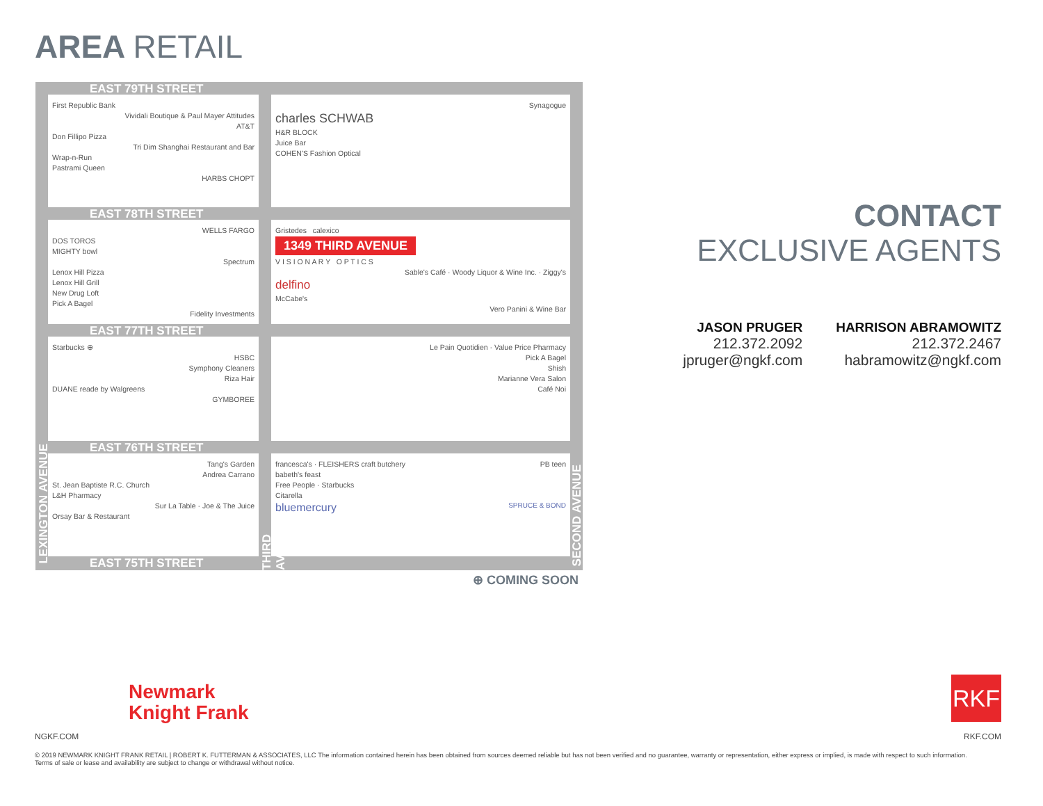AREA RETAIL
EAST 79TH STREET
EAST 78TH STREET
EAST 77TH STREET
EAST 76TH STREET
EAST 75TH STREET
First Republic Bank
Vividali Boutique & Paul Mayer Attitudes
AT&T
Don Fillipo Pizza
Tri Dim Shanghai Restaurant and Bar
Wrap-n-Run
Pastrami Queen
HARBS CHOPT
Synagogue
charles SCHWAB
H&R BLOCK
Juice Bar
COHEN'S Fashion Optical
WELLS FARGO
DOS TOROS
MIGHTY bowl
Spectrum
Lenox Hill Pizza
Lenox Hill Grill
New Drug Loft
Pick A Bagel
Fidelity Investments
Gristedes calexico
1349 THIRD AVENUE
V I S I O N A R Y O P T I C S
Sable's Café · Woody Liquor & Wine Inc. · Ziggy's
delfino
McCabe's
Vero Panini & Wine Bar
Starbucks ⊕
HSBC
Symphony Cleaners
Riza Hair
DUANE reade by Walgreens
GYMBOREE
Le Pain Quotidien · Value Price Pharmacy
Pick A Bagel
Shish
Marianne Vera Salon
Café Noi
Tang's Garden
Andrea Carrano
St. Jean Baptiste R.C. Church
L&H Pharmacy
Sur La Table · Joe & The Juice
Orsay Bar & Restaurant
francesca's · FLEISHERS craft butchery PB teen
babeth's feast
Free People · Starbucks
Citarella
bluemercury SPRUCE & BOND
LEXINGTON AVENUE
THIRD AVENUE
SECOND AVENUE
⊕ COMING SOON
CONTACT
EXCLUSIVE AGENTS
JASON PRUGER
212.372.2092
jpruger@ngkf.com
HARRISON ABRAMOWITZ
212.372.2467
habramowitz@ngkf.com
Newmark
Knight Frank
NGKF.COM
RKF
RKF.COM
© 2019 NEWMARK KNIGHT FRANK RETAIL | ROBERT K. FUTTERMAN & ASSOCIATES, LLC The information contained herein has been obtained from sources deemed reliable but has not been verified and no guarantee, warranty or representation, either express or implied, is made with respect to such information.
Terms of sale or lease and availability are subject to change or withdrawal without notice.